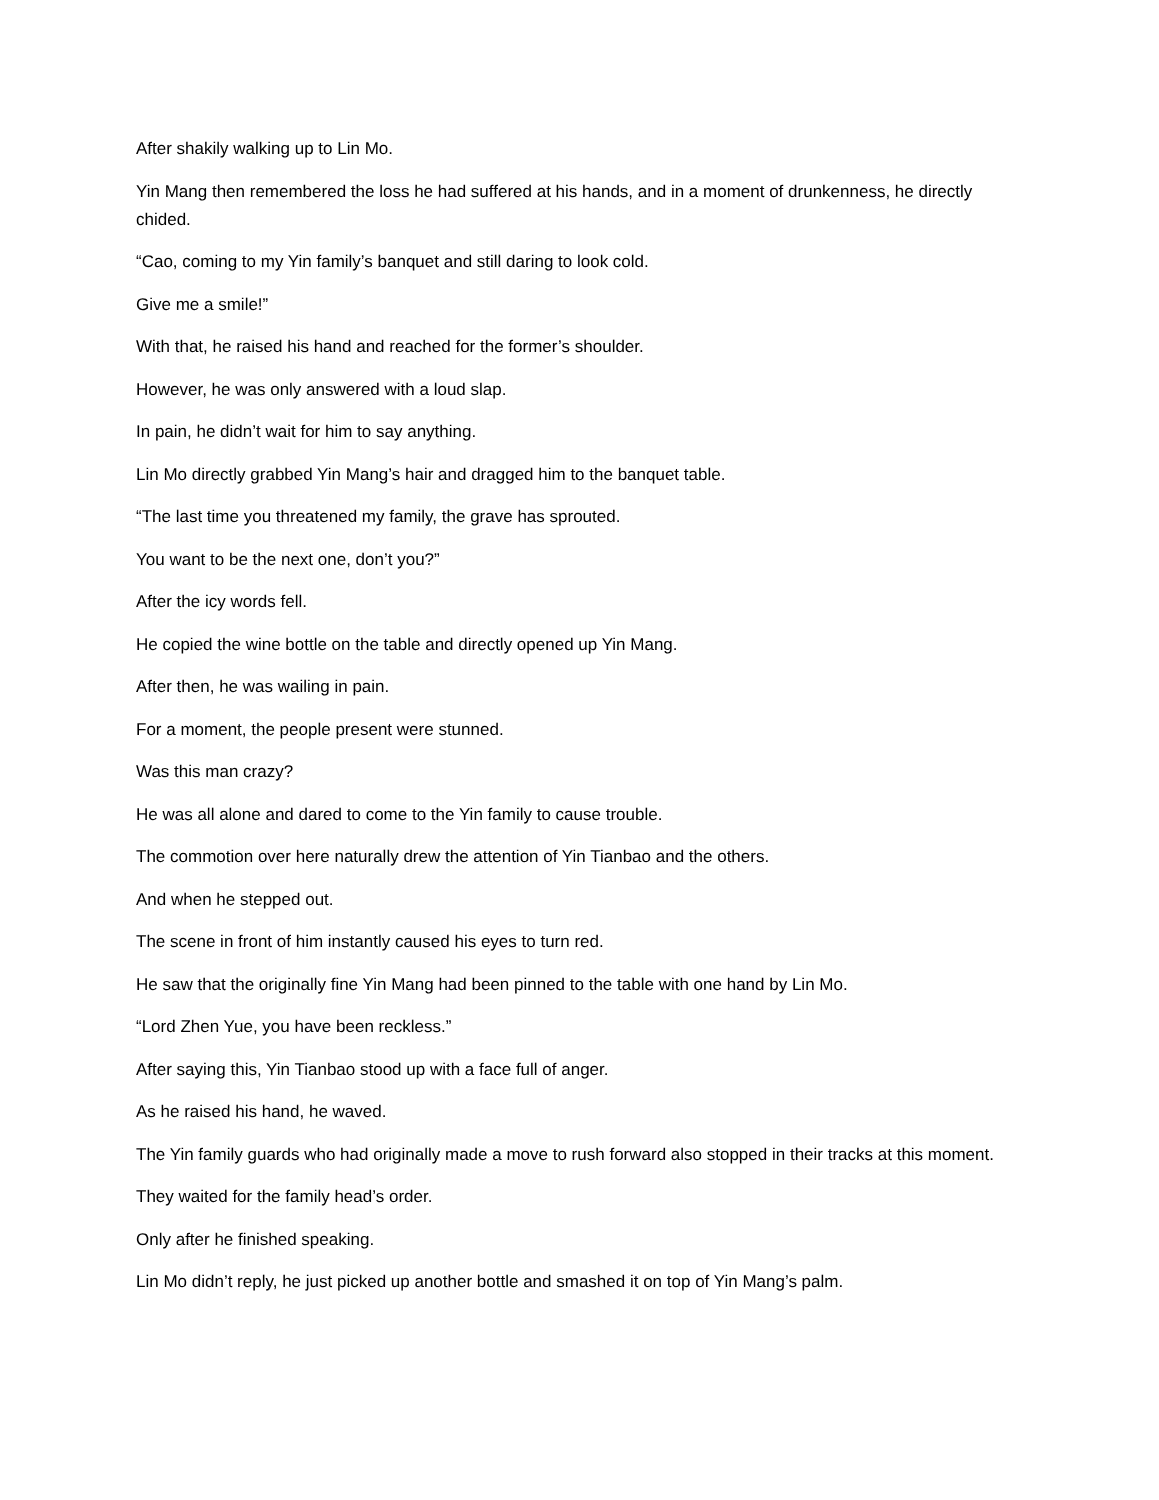After shakily walking up to Lin Mo.
Yin Mang then remembered the loss he had suffered at his hands, and in a moment of drunkenness, he directly chided.
“Cao, coming to my Yin family’s banquet and still daring to look cold.
Give me a smile!”
With that, he raised his hand and reached for the former’s shoulder.
However, he was only answered with a loud slap.
In pain, he didn’t wait for him to say anything.
Lin Mo directly grabbed Yin Mang’s hair and dragged him to the banquet table.
“The last time you threatened my family, the grave has sprouted.
You want to be the next one, don’t you?”
After the icy words fell.
He copied the wine bottle on the table and directly opened up Yin Mang.
After then, he was wailing in pain.
For a moment, the people present were stunned.
Was this man crazy?
He was all alone and dared to come to the Yin family to cause trouble.
The commotion over here naturally drew the attention of Yin Tianbao and the others.
And when he stepped out.
The scene in front of him instantly caused his eyes to turn red.
He saw that the originally fine Yin Mang had been pinned to the table with one hand by Lin Mo.
“Lord Zhen Yue, you have been reckless.”
After saying this, Yin Tianbao stood up with a face full of anger.
As he raised his hand, he waved.
The Yin family guards who had originally made a move to rush forward also stopped in their tracks at this moment.
They waited for the family head’s order.
Only after he finished speaking.
Lin Mo didn’t reply, he just picked up another bottle and smashed it on top of Yin Mang’s palm.